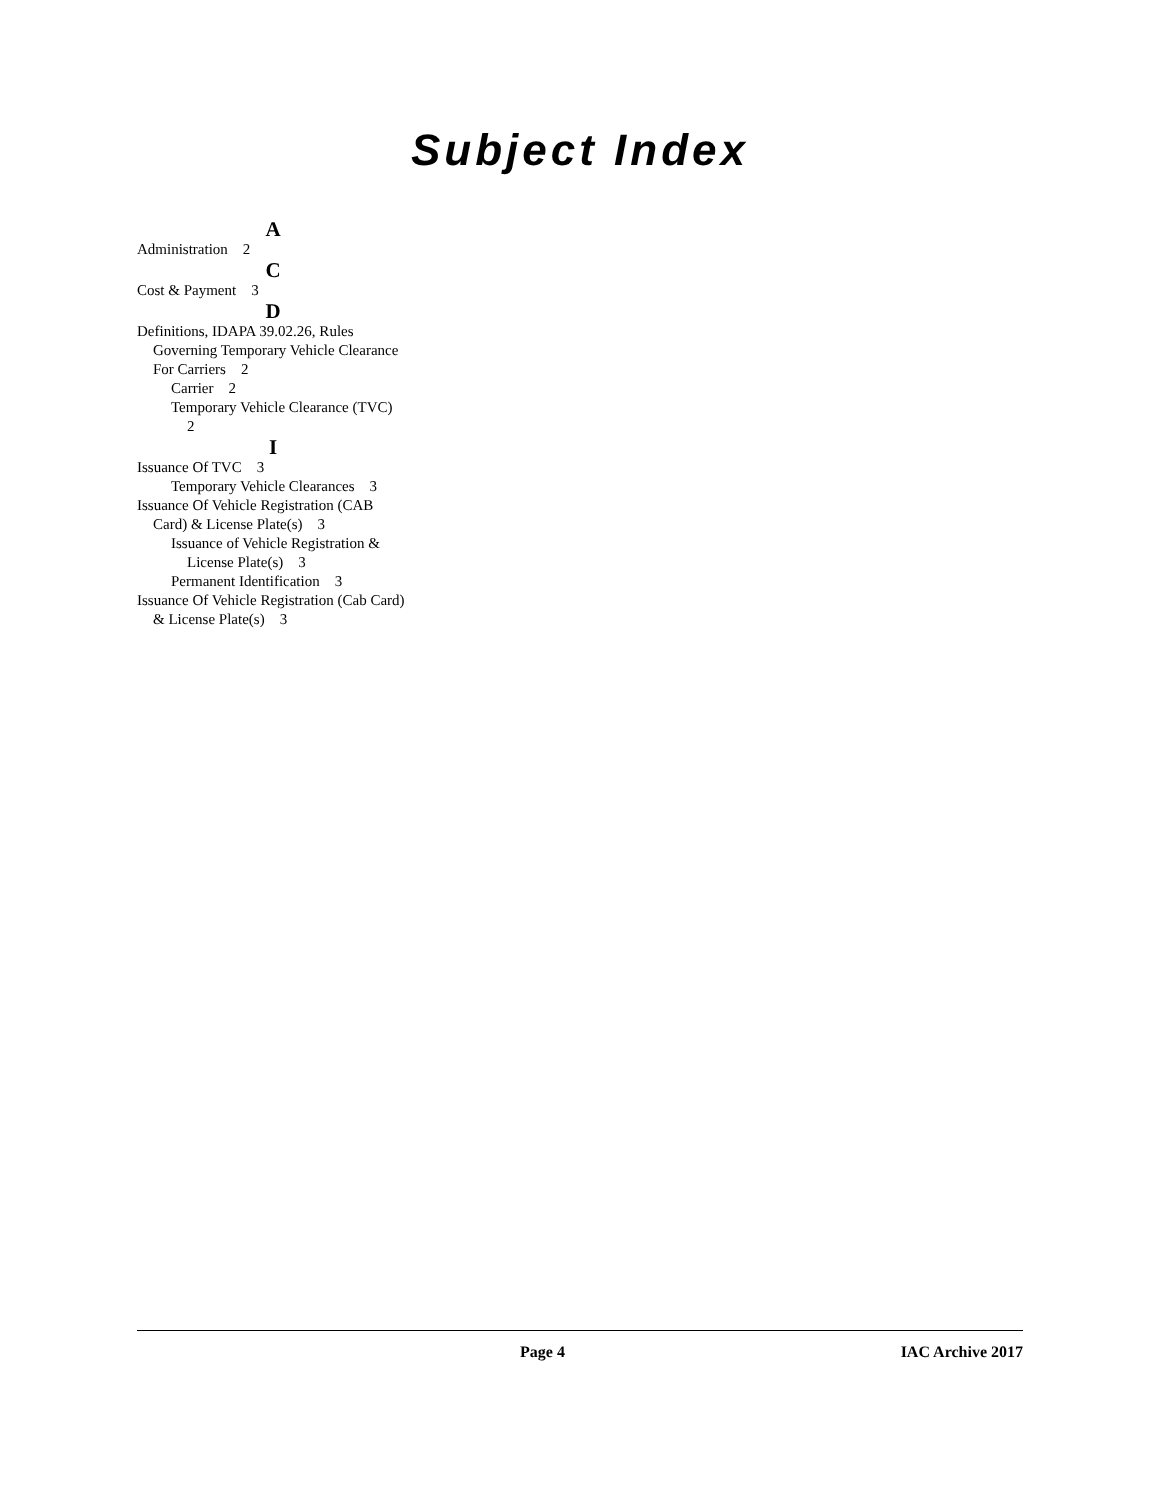Subject Index
A
Administration 2
C
Cost & Payment 3
D
Definitions, IDAPA 39.02.26, Rules Governing Temporary Vehicle Clearance For Carriers 2
Carrier 2
Temporary Vehicle Clearance (TVC) 2
I
Issuance Of TVC 3
Temporary Vehicle Clearances 3
Issuance Of Vehicle Registration (CAB Card) & License Plate(s) 3
Issuance of Vehicle Registration & License Plate(s) 3
Permanent Identification 3
Issuance Of Vehicle Registration (Cab Card) & License Plate(s) 3
Page 4 IAC Archive 2017